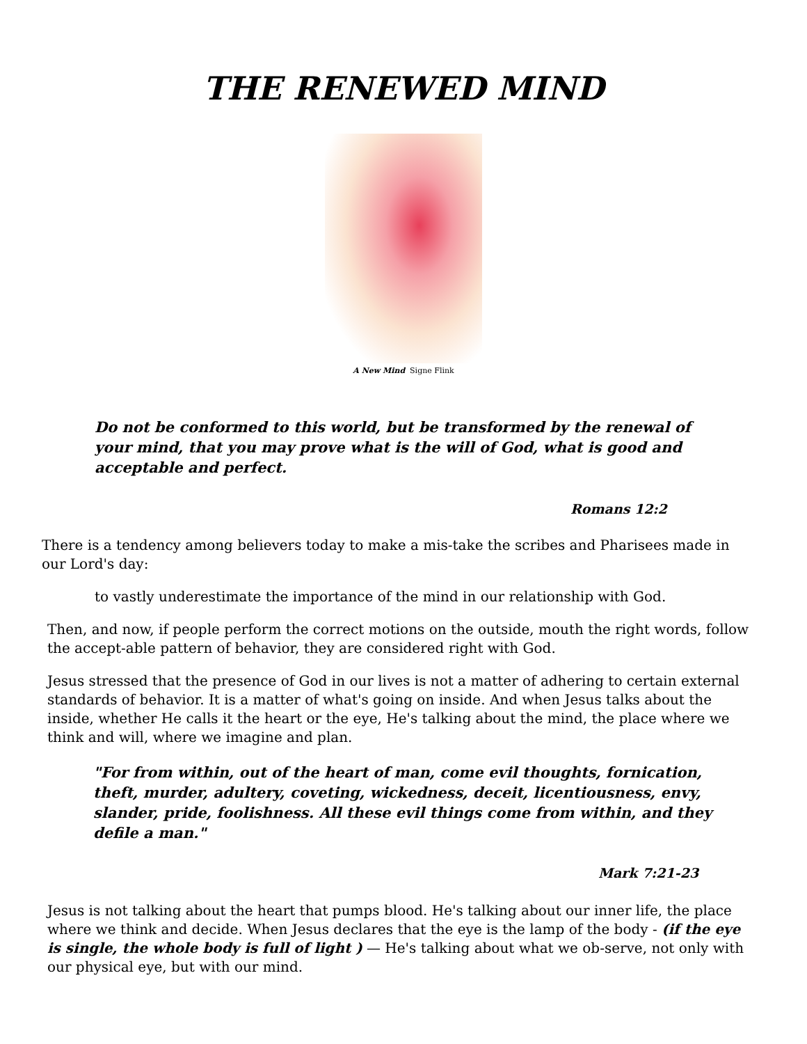THE RENEWED MIND
A New Mind Signe Flink
Do not be conformed to this world, but be transformed by the renewal of your mind, that you may prove what is the will of God, what is good and acceptable and perfect.
Romans 12:2
There is a tendency among believers today to make a mis-take the scribes and Pharisees made in our Lord's day:
to vastly underestimate the importance of the mind in our relationship with God.
Then, and now, if people perform the correct motions on the outside, mouth the right words, follow the accept-able pattern of behavior, they are considered right with God.
Jesus stressed that the presence of God in our lives is not a matter of adhering to certain external standards of behavior. It is a matter of what's going on inside. And when Jesus talks about the inside, whether He calls it the heart or the eye, He's talking about the mind, the place where we think and will, where we imagine and plan.
"For from within, out of the heart of man, come evil thoughts, fornication, theft, murder, adultery, coveting, wickedness, deceit, licentiousness, envy, slander, pride, foolishness. All these evil things come from within, and they defile a man."
Mark 7:21-23
Jesus is not talking about the heart that pumps blood. He's talking about our inner life, the place where we think and decide. When Jesus declares that the eye is the lamp of the body - (if the eye is single, the whole body is full of light ) — He's talking about what we ob-serve, not only with our physical eye, but with our mind.